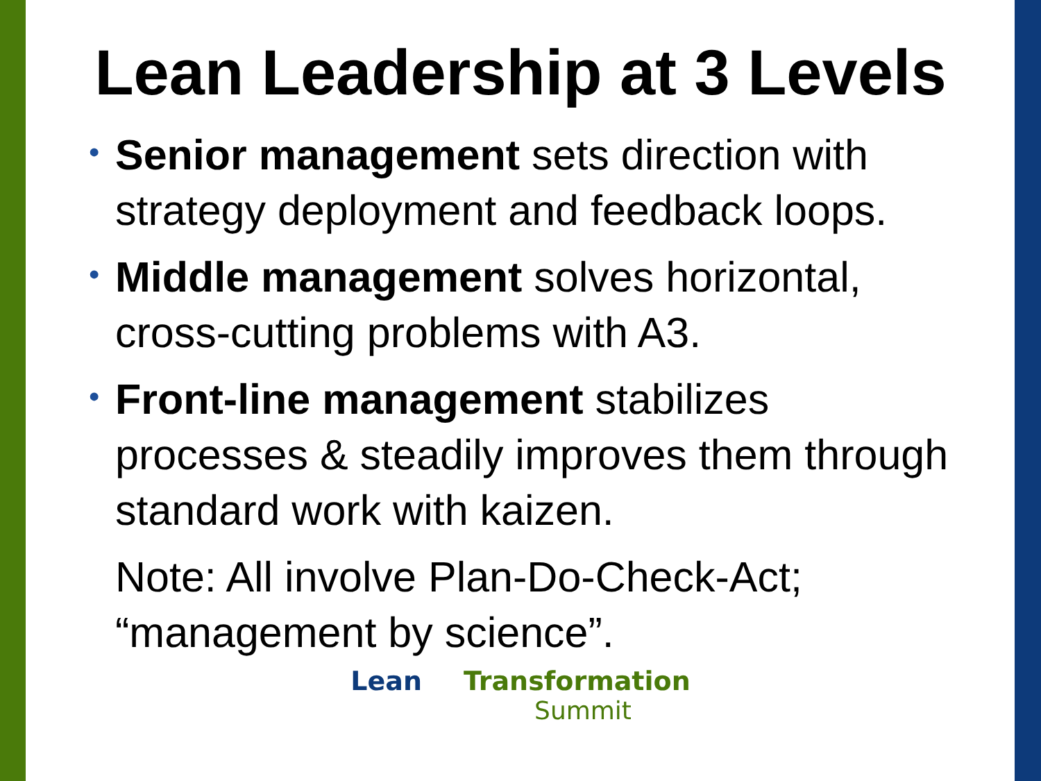Lean Leadership at 3 Levels
• Senior management sets direction with strategy deployment and feedback loops.
• Middle management solves horizontal, cross-cutting problems with A3.
• Front-line management stabilizes processes & steadily improves them through standard work with kaizen.
Note: All involve Plan-Do-Check-Act; “management by science”.
Lean Transformation
Summit